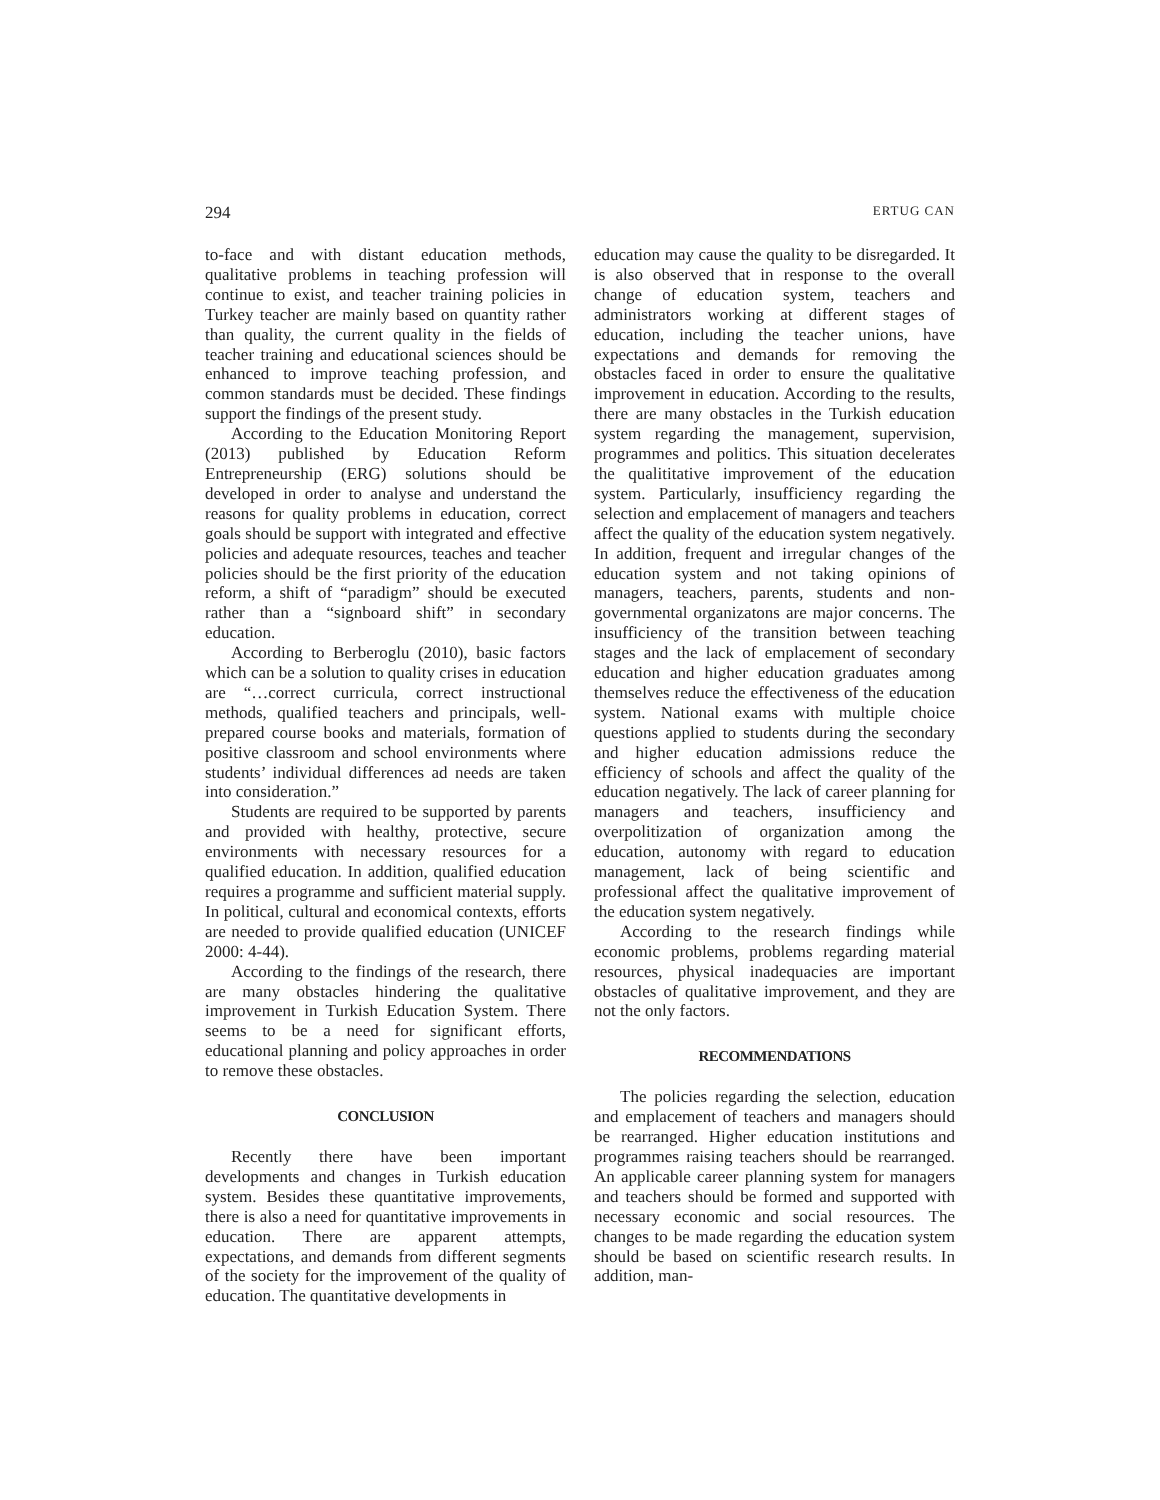294 ERTUG CAN
to-face and with distant education methods, qualitative problems in teaching profession will continue to exist, and teacher training policies in Turkey teacher are mainly based on quantity rather than quality, the current quality in the fields of teacher training and educational sciences should be enhanced to improve teaching profession, and common standards must be decided. These findings support the findings of the present study.
According to the Education Monitoring Report (2013) published by Education Reform Entrepreneurship (ERG) solutions should be developed in order to analyse and understand the reasons for quality problems in education, correct goals should be support with integrated and effective policies and adequate resources, teaches and teacher policies should be the first priority of the education reform, a shift of “paradigm” should be executed rather than a “signboard shift” in secondary education.
According to Berberoglu (2010), basic factors which can be a solution to quality crises in education are “…correct curricula, correct instructional methods, qualified teachers and principals, well-prepared course books and materials, formation of positive classroom and school environments where students’ individual differences ad needs are taken into consideration.”
Students are required to be supported by parents and provided with healthy, protective, secure environments with necessary resources for a qualified education. In addition, qualified education requires a programme and sufficient material supply. In political, cultural and economical contexts, efforts are needed to provide qualified education (UNICEF 2000: 4-44).
According to the findings of the research, there are many obstacles hindering the qualitative improvement in Turkish Education System. There seems to be a need for significant efforts, educational planning and policy approaches in order to remove these obstacles.
CONCLUSION
Recently there have been important developments and changes in Turkish education system. Besides these quantitative improvements, there is also a need for quantitative improvements in education. There are apparent attempts, expectations, and demands from different segments of the society for the improvement of the quality of education. The quantitative developments in
education may cause the quality to be disregarded. It is also observed that in response to the overall change of education system, teachers and administrators working at different stages of education, including the teacher unions, have expectations and demands for removing the obstacles faced in order to ensure the qualitative improvement in education. According to the results, there are many obstacles in the Turkish education system regarding the management, supervision, programmes and politics. This situation decelerates the qualititative improvement of the education system. Particularly, insufficiency regarding the selection and emplacement of managers and teachers affect the quality of the education system negatively. In addition, frequent and irregular changes of the education system and not taking opinions of managers, teachers, parents, students and non-governmental organizatons are major concerns. The insufficiency of the transition between teaching stages and the lack of emplacement of secondary education and higher education graduates among themselves reduce the effectiveness of the education system. National exams with multiple choice questions applied to students during the secondary and higher education admissions reduce the efficiency of schools and affect the quality of the education negatively. The lack of career planning for managers and teachers, insufficiency and overpolitization of organization among the education, autonomy with regard to education management, lack of being scientific and professional affect the qualitative improvement of the education system negatively.
According to the research findings while economic problems, problems regarding material resources, physical inadequacies are important obstacles of qualitative improvement, and they are not the only factors.
RECOMMENDATIONS
The policies regarding the selection, education and emplacement of teachers and managers should be rearranged. Higher education institutions and programmes raising teachers should be rearranged. An applicable career planning system for managers and teachers should be formed and supported with necessary economic and social resources. The changes to be made regarding the education system should be based on scientific research results. In addition, man-